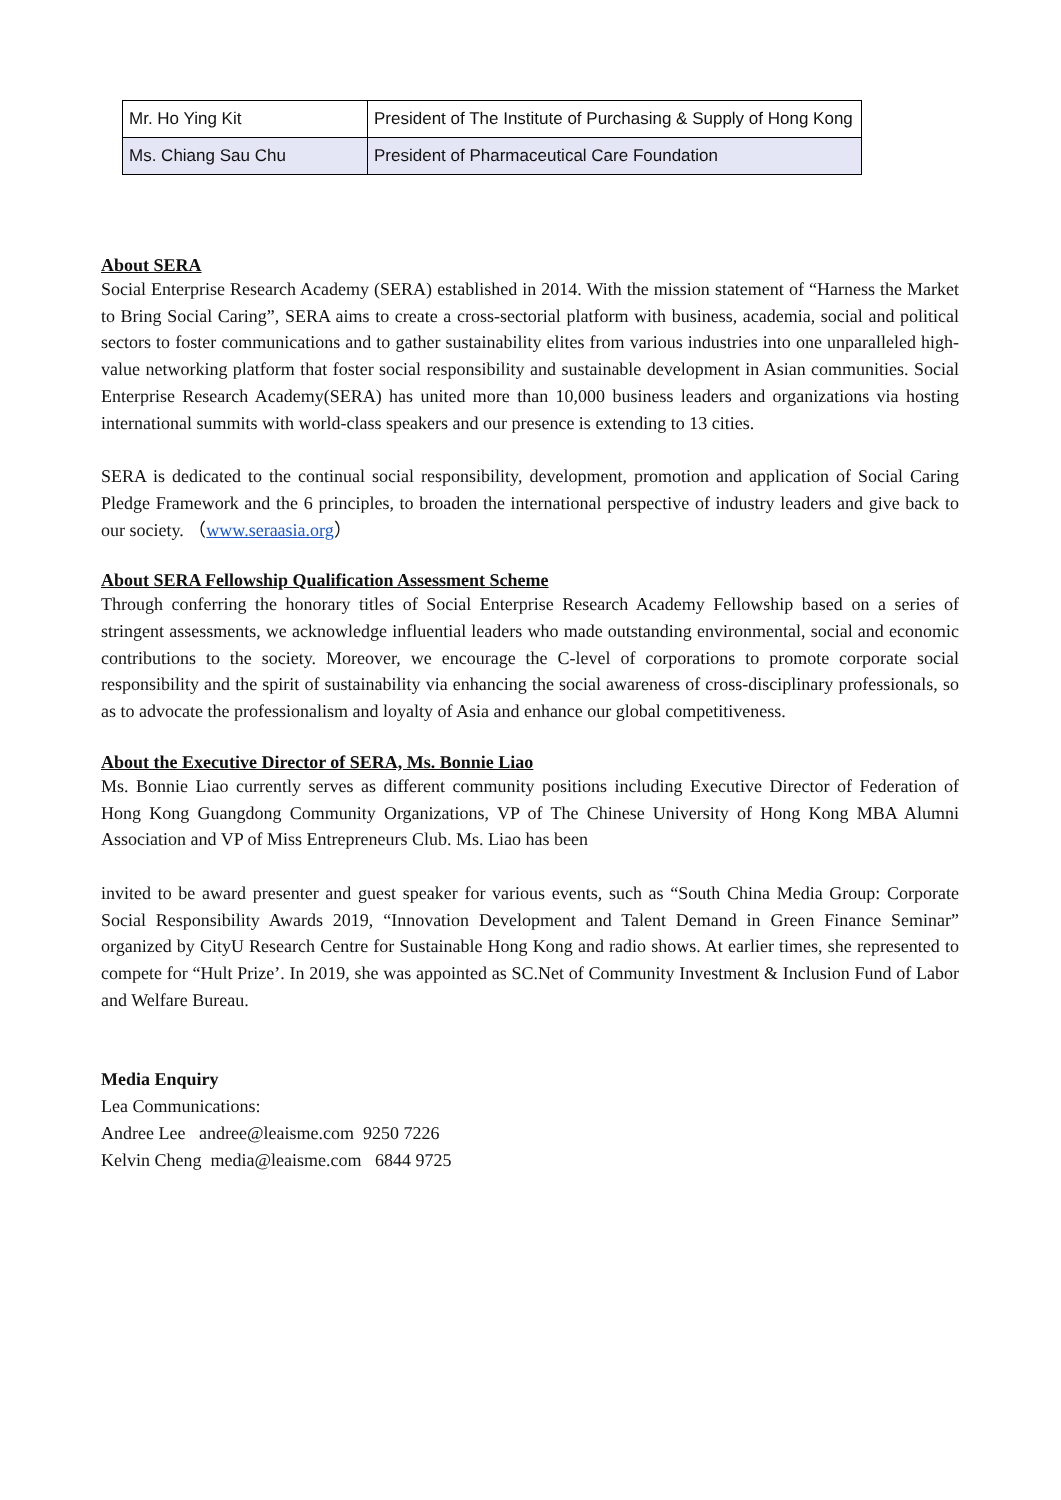| Mr. Ho Ying Kit | President of The Institute of Purchasing & Supply of Hong Kong |
| Ms. Chiang Sau Chu | President of Pharmaceutical Care Foundation |
About SERA
Social Enterprise Research Academy (SERA) established in 2014. With the mission statement of “Harness the Market to Bring Social Caring”, SERA aims to create a cross-sectorial platform with business, academia, social and political sectors to foster communications and to gather sustainability elites from various industries into one unparalleled high-value networking platform that foster social responsibility and sustainable development in Asian communities. Social Enterprise Research Academy(SERA) has united more than 10,000 business leaders and organizations via hosting international summits with world-class speakers and our presence is extending to 13 cities.
SERA is dedicated to the continual social responsibility, development, promotion and application of Social Caring Pledge Framework and the 6 principles, to broaden the international perspective of industry leaders and give back to our society. （www.seraasia.org）
About SERA Fellowship Qualification Assessment Scheme
Through conferring the honorary titles of Social Enterprise Research Academy Fellowship based on a series of stringent assessments, we acknowledge influential leaders who made outstanding environmental, social and economic contributions to the society. Moreover, we encourage the C-level of corporations to promote corporate social responsibility and the spirit of sustainability via enhancing the social awareness of cross-disciplinary professionals, so as to advocate the professionalism and loyalty of Asia and enhance our global competitiveness.
About the Executive Director of SERA, Ms. Bonnie Liao
Ms. Bonnie Liao currently serves as different community positions including Executive Director of Federation of Hong Kong Guangdong Community Organizations, VP of The Chinese University of Hong Kong MBA Alumni Association and VP of Miss Entrepreneurs Club. Ms. Liao has been
invited to be award presenter and guest speaker for various events, such as “South China Media Group: Corporate Social Responsibility Awards 2019, “Innovation Development and Talent Demand in Green Finance Seminar” organized by CityU Research Centre for Sustainable Hong Kong and radio shows. At earlier times, she represented to compete for “Hult Prize’. In 2019, she was appointed as SC.Net of Community Investment & Inclusion Fund of Labor and Welfare Bureau.
Media Enquiry
Lea Communications:
Andree Lee andree@leaisme.com 9250 7226
Kelvin Cheng media@leaisme.com 6844 9725